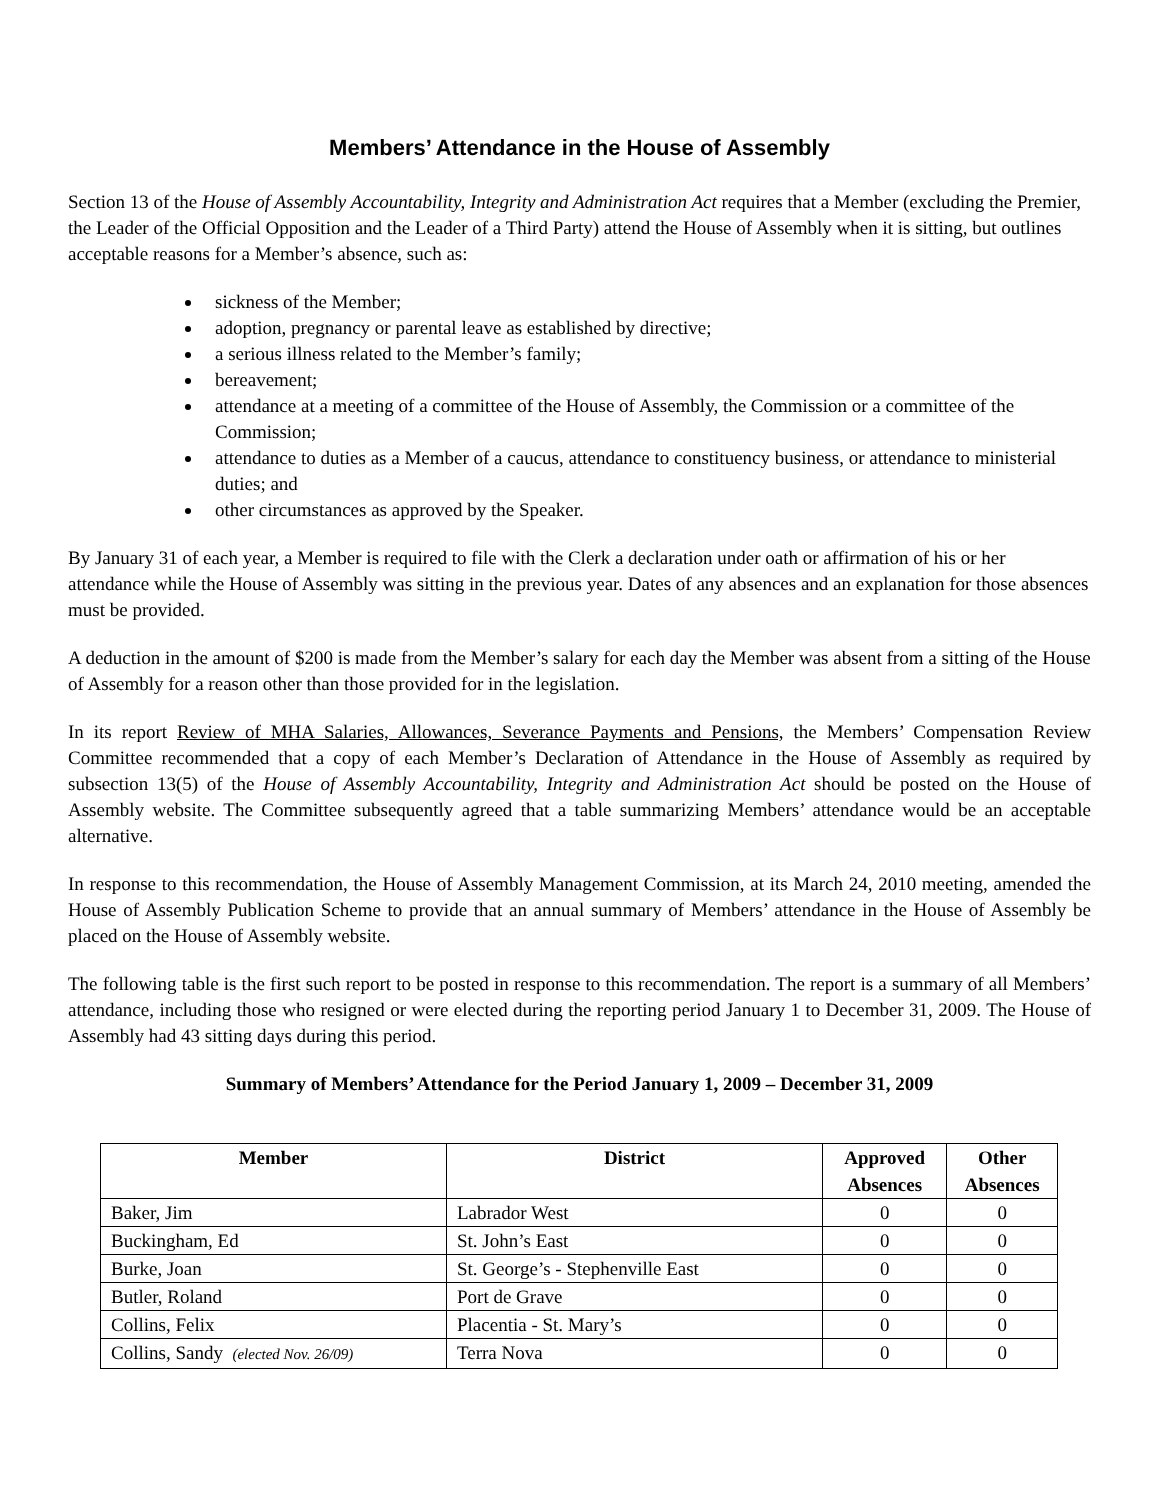Members’ Attendance in the House of Assembly
Section 13 of the House of Assembly Accountability, Integrity and Administration Act requires that a Member (excluding the Premier, the Leader of the Official Opposition and the Leader of a Third Party) attend the House of Assembly when it is sitting, but outlines acceptable reasons for a Member’s absence, such as:
sickness of the Member;
adoption, pregnancy or parental leave as established by directive;
a serious illness related to the Member’s family;
bereavement;
attendance at a meeting of a committee of the House of Assembly, the Commission or a committee of the Commission;
attendance to duties as a Member of a caucus, attendance to constituency business, or attendance to ministerial duties; and
other circumstances as approved by the Speaker.
By January 31 of each year, a Member is required to file with the Clerk a declaration under oath or affirmation of his or her attendance while the House of Assembly was sitting in the previous year. Dates of any absences and an explanation for those absences must be provided.
A deduction in the amount of $200 is made from the Member’s salary for each day the Member was absent from a sitting of the House of Assembly for a reason other than those provided for in the legislation.
In its report Review of MHA Salaries, Allowances, Severance Payments and Pensions, the Members’ Compensation Review Committee recommended that a copy of each Member’s Declaration of Attendance in the House of Assembly as required by subsection 13(5) of the House of Assembly Accountability, Integrity and Administration Act should be posted on the House of Assembly website. The Committee subsequently agreed that a table summarizing Members’ attendance would be an acceptable alternative.
In response to this recommendation, the House of Assembly Management Commission, at its March 24, 2010 meeting, amended the House of Assembly Publication Scheme to provide that an annual summary of Members’ attendance in the House of Assembly be placed on the House of Assembly website.
The following table is the first such report to be posted in response to this recommendation. The report is a summary of all Members’ attendance, including those who resigned or were elected during the reporting period January 1 to December 31, 2009. The House of Assembly had 43 sitting days during this period.
Summary of Members’ Attendance for the Period January 1, 2009 – December 31, 2009
| Member | District | Approved Absences | Other Absences |
| --- | --- | --- | --- |
| Baker, Jim | Labrador West | 0 | 0 |
| Buckingham, Ed | St. John’s East | 0 | 0 |
| Burke, Joan | St. George’s - Stephenville East | 0 | 0 |
| Butler, Roland | Port de Grave | 0 | 0 |
| Collins, Felix | Placentia - St. Mary’s | 0 | 0 |
| Collins, Sandy (elected Nov. 26/09) | Terra Nova | 0 | 0 |